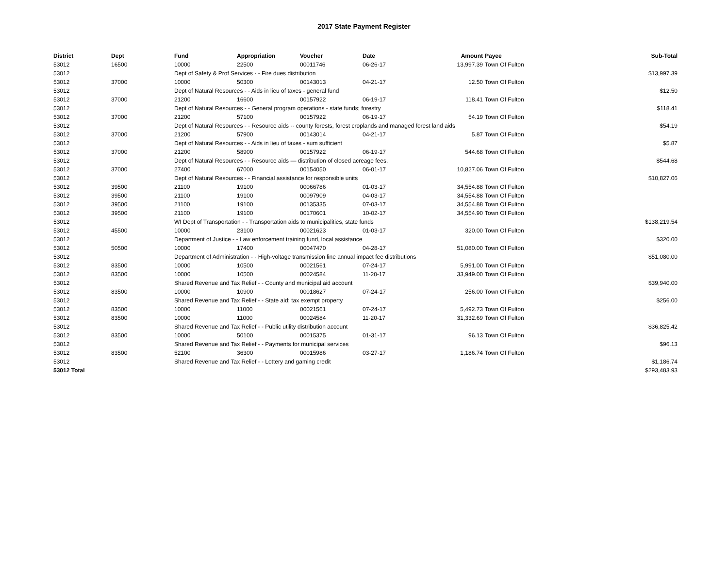2017 State Payment Register
| District | Dept | Fund | Appropriation | Voucher | Date | Amount | Payee | Sub-Total |
| --- | --- | --- | --- | --- | --- | --- | --- | --- |
| 53012 | 16500 | 10000 | 22500 | 00011746 | 06-26-17 | 13,997.39 | Town Of Fulton | |
| 53012 | | Dept of Safety & Prof Services - - Fire dues distribution | | | | | | $13,997.39 |
| 53012 | 37000 | 10000 | 50300 | 00143013 | 04-21-17 | 12.50 | Town Of Fulton | |
| 53012 | | Dept of Natural Resources - - Aids in lieu of taxes - general fund | | | | | | $12.50 |
| 53012 | 37000 | 21200 | 16600 | 00157922 | 06-19-17 | 118.41 | Town Of Fulton | |
| 53012 | | Dept of Natural Resources - - General program operations - state funds; forestry | | | | | | $118.41 |
| 53012 | 37000 | 21200 | 57100 | 00157922 | 06-19-17 | 54.19 | Town Of Fulton | |
| 53012 | | Dept of Natural Resources - - Resource aids -- county forests, forest croplands and managed forest land aids | | | | | | $54.19 |
| 53012 | 37000 | 21200 | 57900 | 00143014 | 04-21-17 | 5.87 | Town Of Fulton | |
| 53012 | | Dept of Natural Resources - - Aids in lieu of taxes - sum sufficient | | | | | | $5.87 |
| 53012 | 37000 | 21200 | 58900 | 00157922 | 06-19-17 | 544.68 | Town Of Fulton | |
| 53012 | | Dept of Natural Resources - - Resource aids — distribution of closed acreage fees. | | | | | | $544.68 |
| 53012 | 37000 | 27400 | 67000 | 00154050 | 06-01-17 | 10,827.06 | Town Of Fulton | |
| 53012 | | Dept of Natural Resources - - Financial assistance for responsible units | | | | | | $10,827.06 |
| 53012 | 39500 | 21100 | 19100 | 00066786 | 01-03-17 | 34,554.88 | Town Of Fulton | |
| 53012 | 39500 | 21100 | 19100 | 00097909 | 04-03-17 | 34,554.88 | Town Of Fulton | |
| 53012 | 39500 | 21100 | 19100 | 00135335 | 07-03-17 | 34,554.88 | Town Of Fulton | |
| 53012 | 39500 | 21100 | 19100 | 00170601 | 10-02-17 | 34,554.90 | Town Of Fulton | |
| 53012 | | WI Dept of Transportation - - Transportation aids to municipalities, state funds | | | | | | $138,219.54 |
| 53012 | 45500 | 10000 | 23100 | 00021623 | 01-03-17 | 320.00 | Town Of Fulton | |
| 53012 | | Department of Justice - - Law enforcement training fund, local assistance | | | | | | $320.00 |
| 53012 | 50500 | 10000 | 17400 | 00047470 | 04-28-17 | 51,080.00 | Town Of Fulton | |
| 53012 | | Department of Administration - - High-voltage transmission line annual impact fee distributions | | | | | | $51,080.00 |
| 53012 | 83500 | 10000 | 10500 | 00021561 | 07-24-17 | 5,991.00 | Town Of Fulton | |
| 53012 | 83500 | 10000 | 10500 | 00024584 | 11-20-17 | 33,949.00 | Town Of Fulton | |
| 53012 | | Shared Revenue and Tax Relief - - County and municipal aid account | | | | | | $39,940.00 |
| 53012 | 83500 | 10000 | 10900 | 00018627 | 07-24-17 | 256.00 | Town Of Fulton | |
| 53012 | | Shared Revenue and Tax Relief - - State aid; tax exempt property | | | | | | $256.00 |
| 53012 | 83500 | 10000 | 11000 | 00021561 | 07-24-17 | 5,492.73 | Town Of Fulton | |
| 53012 | 83500 | 10000 | 11000 | 00024584 | 11-20-17 | 31,332.69 | Town Of Fulton | |
| 53012 | | Shared Revenue and Tax Relief - - Public utility distribution account | | | | | | $36,825.42 |
| 53012 | 83500 | 10000 | 50100 | 00015375 | 01-31-17 | 96.13 | Town Of Fulton | |
| 53012 | | Shared Revenue and Tax Relief - - Payments for municipal services | | | | | | $96.13 |
| 53012 | 83500 | 52100 | 36300 | 00015986 | 03-27-17 | 1,186.74 | Town Of Fulton | |
| 53012 | | Shared Revenue and Tax Relief - - Lottery and gaming credit | | | | | | $1,186.74 |
| 53012 Total | | | | | | | | $293,483.93 |